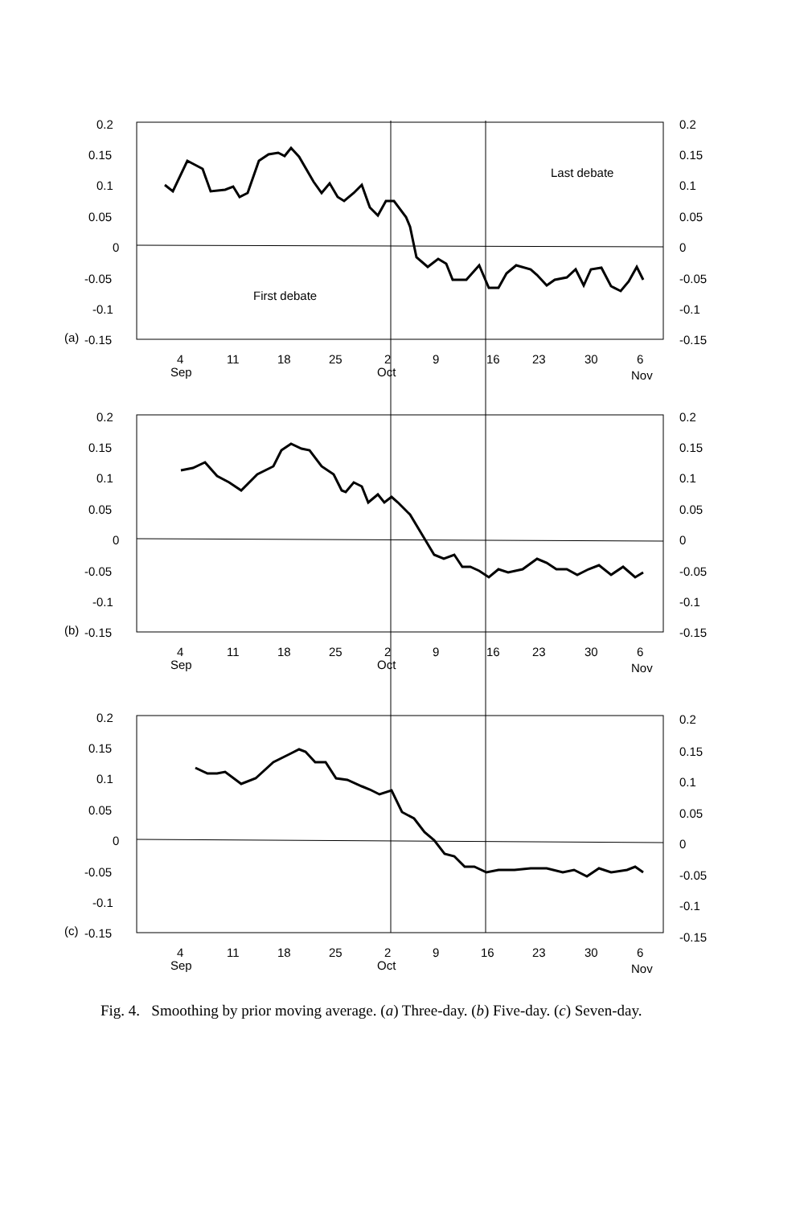0.2
0.15
0.1
0.05
0
-0.05
-0.1
-0.15
(a)
0.2
0.15
0.1
0.05
0
-0.05
-0.1
-0.15
Last debate
First debate
4
11
18
25
2
9
16
23
30
6
Sep
Oct
Nov
0.2
0.15
0.1
0.05
0
-0.05
-0.1
-0.15
(b)
0.2
0.15
0.1
0.05
0
-0.05
-0.1
-0.15
4
11
18
25
2
9
16
23
30
6
Sep
Oct
Nov
0.2
0.15
0.1
0.05
0
-0.05
-0.1
-0.15
(c)
0.2
0.15
0.1
0.05
0
-0.05
-0.1
-0.15
4
11
18
25
2
9
16
23
30
6
Sep
Oct
Nov
Fig. 4. Smoothing by prior moving average. (a) Three-day. (b) Five-day. (c) Seven-day.